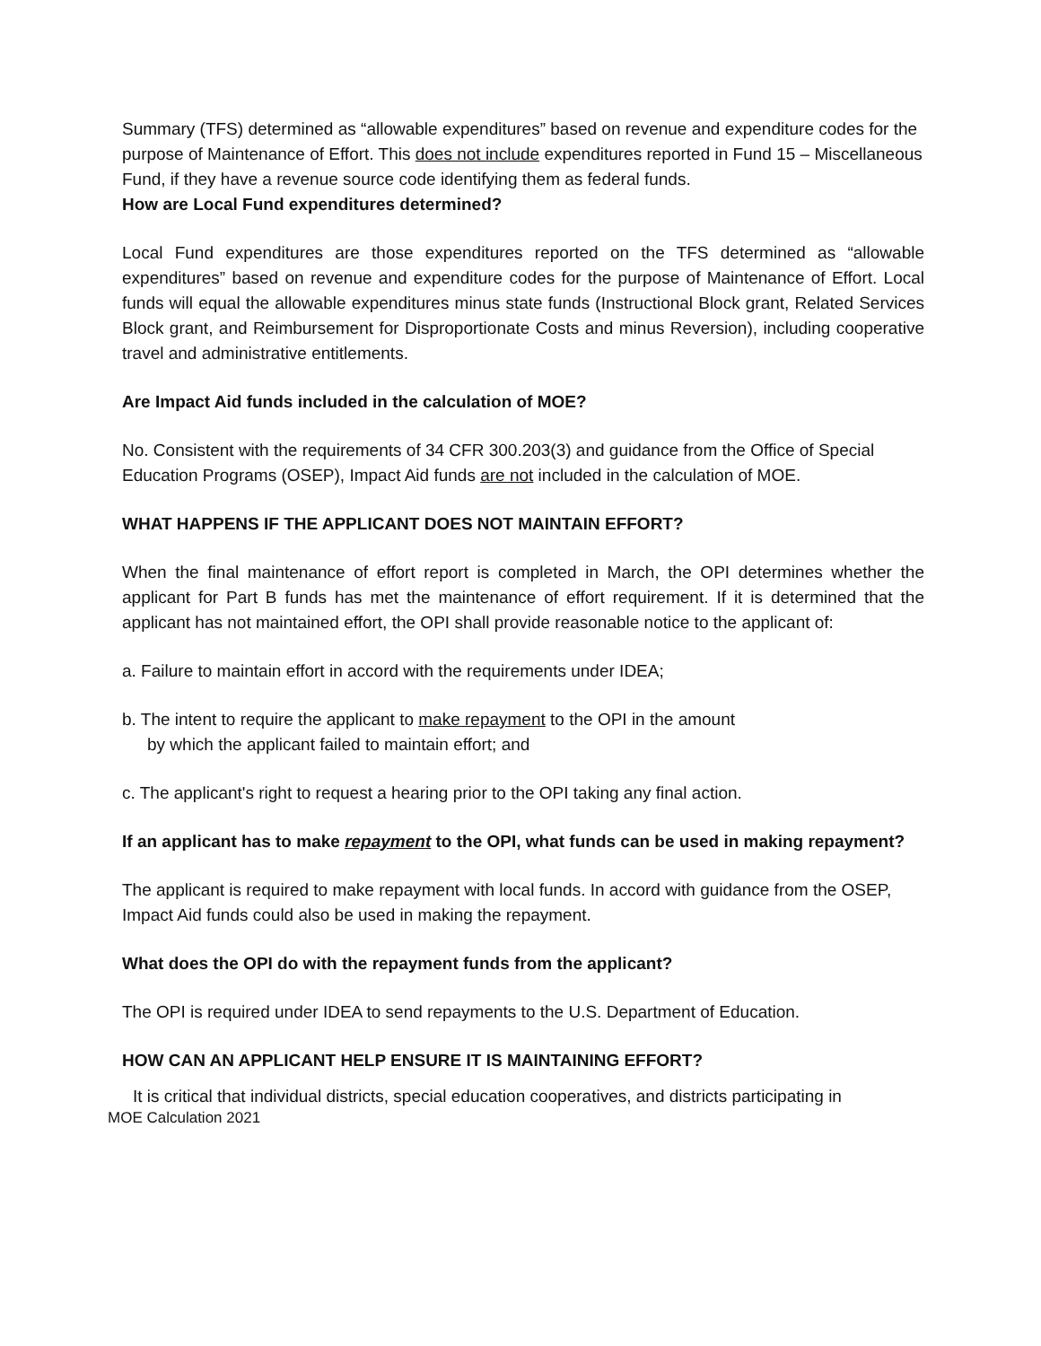Summary (TFS) determined as “allowable expenditures” based on revenue and expenditure codes for the purpose of Maintenance of Effort. This does not include expenditures reported in Fund 15 – Miscellaneous Fund, if they have a revenue source code identifying them as federal funds.
How are Local Fund expenditures determined?
Local Fund expenditures are those expenditures reported on the TFS determined as “allowable expenditures” based on revenue and expenditure codes for the purpose of Maintenance of Effort. Local funds will equal the allowable expenditures minus state funds (Instructional Block grant, Related Services Block grant, and Reimbursement for Disproportionate Costs and minus Reversion), including cooperative travel and administrative entitlements.
Are Impact Aid funds included in the calculation of MOE?
No. Consistent with the requirements of 34 CFR 300.203(3) and guidance from the Office of Special Education Programs (OSEP), Impact Aid funds are not included in the calculation of MOE.
WHAT HAPPENS IF THE APPLICANT DOES NOT MAINTAIN EFFORT?
When the final maintenance of effort report is completed in March, the OPI determines whether the applicant for Part B funds has met the maintenance of effort requirement. If it is determined that the applicant has not maintained effort, the OPI shall provide reasonable notice to the applicant of:
a. Failure to maintain effort in accord with the requirements under IDEA;
b. The intent to require the applicant to make repayment to the OPI in the amount
by which the applicant failed to maintain effort; and
c. The applicant's right to request a hearing prior to the OPI taking any final action.
If an applicant has to make repayment to the OPI, what funds can be used in making repayment?
The applicant is required to make repayment with local funds. In accord with guidance from the OSEP, Impact Aid funds could also be used in making the repayment.
What does the OPI do with the repayment funds from the applicant?
The OPI is required under IDEA to send repayments to the U.S. Department of Education.
HOW CAN AN APPLICANT HELP ENSURE IT IS MAINTAINING EFFORT?
It is critical that individual districts, special education cooperatives, and districts participating in
MOE Calculation 2021